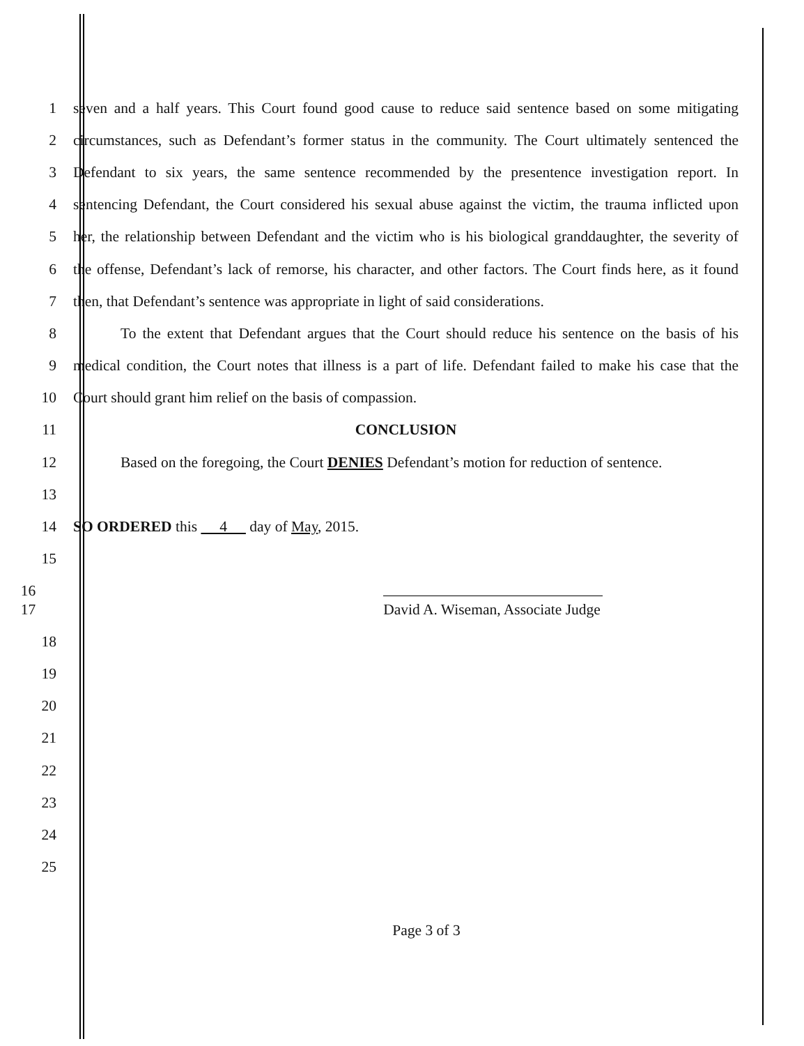1 seven and a half years. This Court found good cause to reduce said sentence based on some mitigating
2 circumstances, such as Defendant’s former status in the community. The Court ultimately sentenced the
3 Defendant to six years, the same sentence recommended by the presentence investigation report. In
4 sentencing Defendant, the Court considered his sexual abuse against the victim, the trauma inflicted upon
5 her, the relationship between Defendant and the victim who is his biological granddaughter, the severity of
6 the offense, Defendant’s lack of remorse, his character, and other factors. The Court finds here, as it found
7 then, that Defendant’s sentence was appropriate in light of said considerations.
8 To the extent that Defendant argues that the Court should reduce his sentence on the basis of his
9 medical condition, the Court notes that illness is a part of life. Defendant failed to make his case that the
10 Court should grant him relief on the basis of compassion.
11 CONCLUSION
12 Based on the foregoing, the Court DENIES Defendant’s motion for reduction of sentence.
13
14 SO ORDERED this 4 day of May, 2015.
15
16
17 David A. Wiseman, Associate Judge
18
19
20
21
22
23
24
25
Page 3 of 3